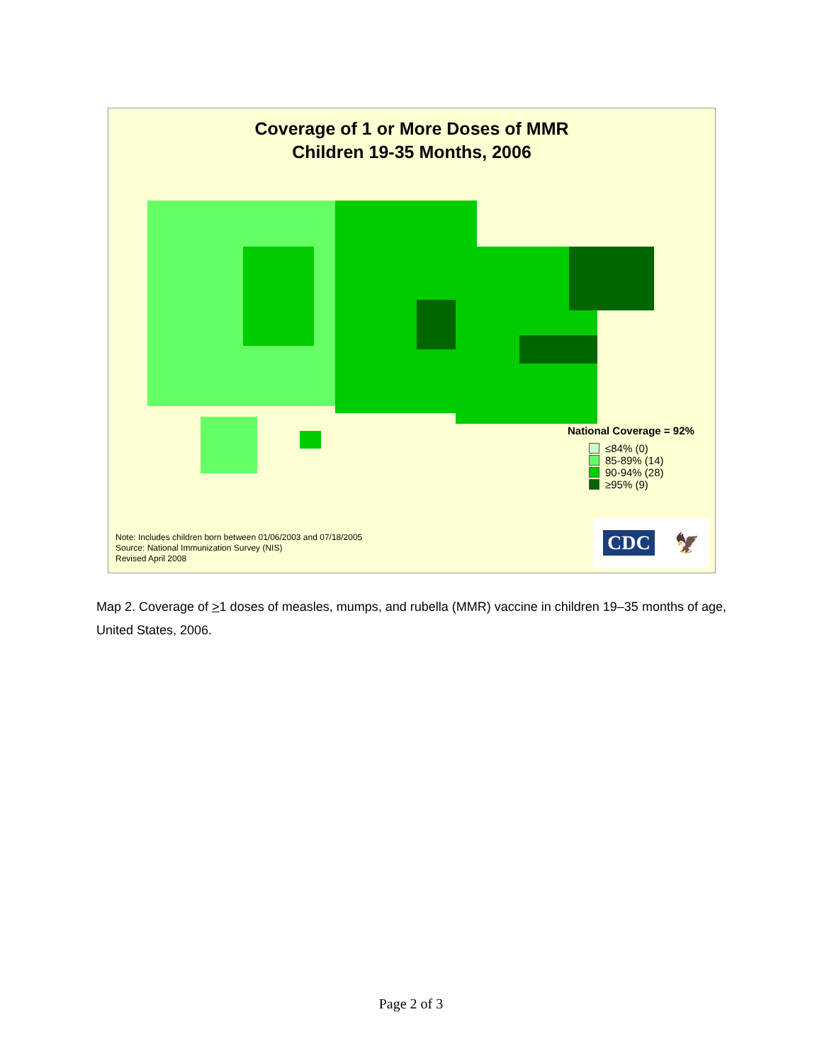Coverage of 1 or More Doses of MMR
Children 19-35 Months, 2006
National Coverage = 92%
≤84% (0)
85-89% (14)
90-94% (28)
≥95% (9)
Note: Includes children born between 01/06/2003 and 07/18/2005
Source: National Immunization Survey (NIS)
Revised April 2008
CDC 🦅
Map 2. Coverage of >1 doses of measles, mumps, and rubella (MMR) vaccine in children 19–35 months of age, United States, 2006.
Page 2 of 3